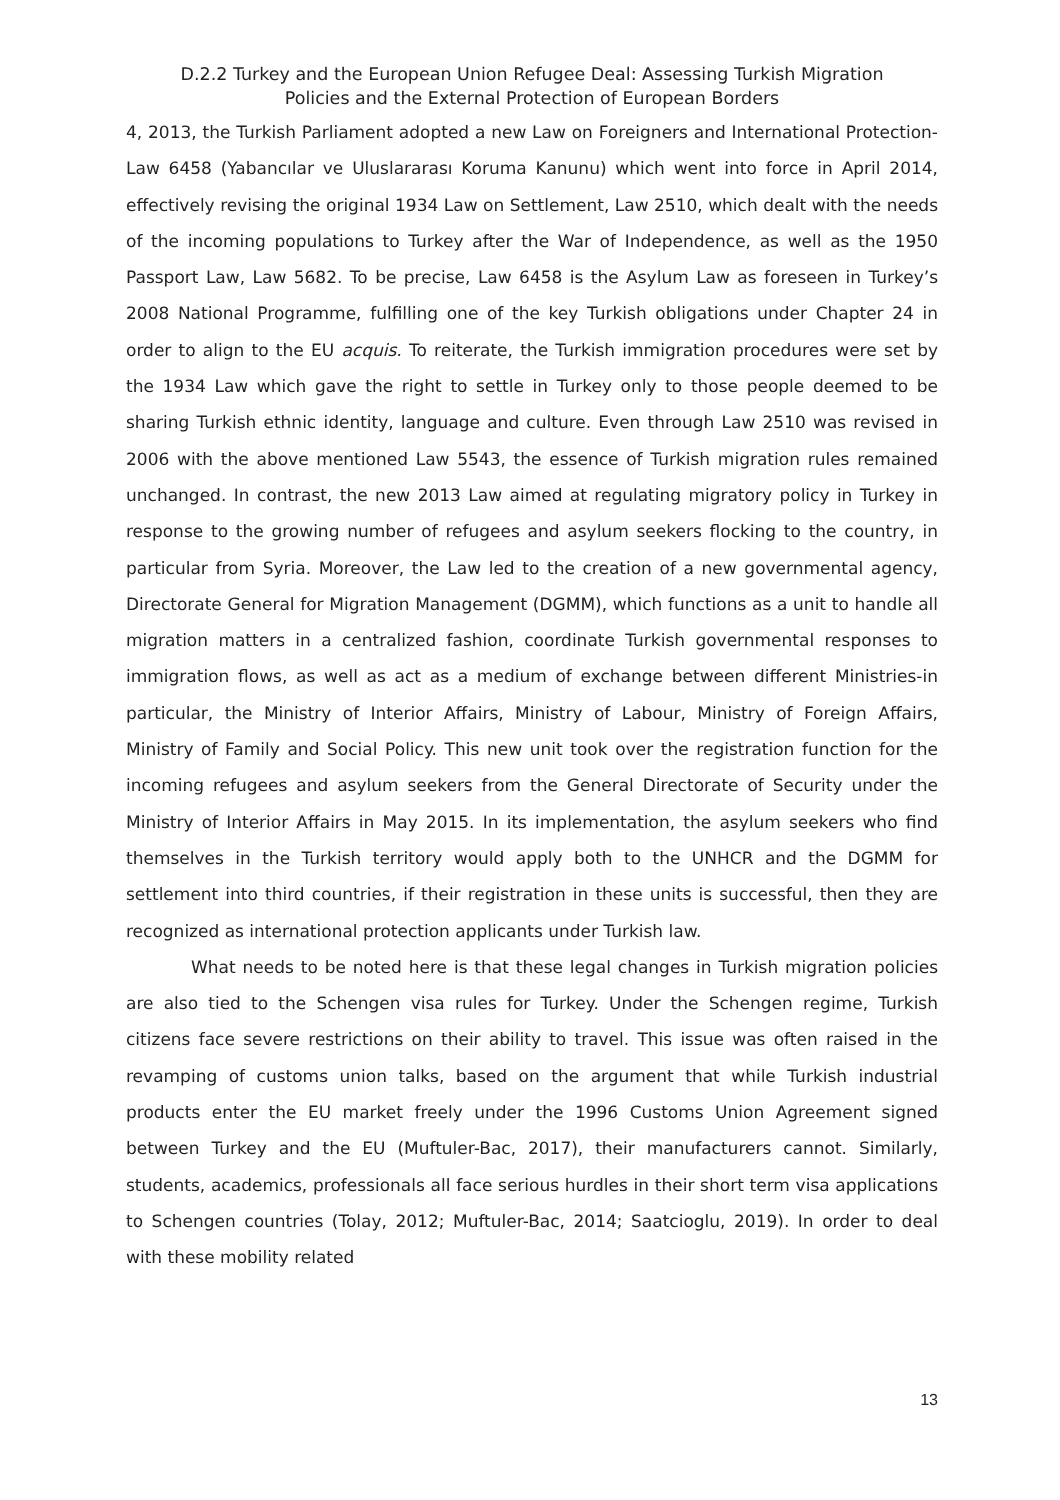D.2.2 Turkey and the European Union Refugee Deal: Assessing Turkish Migration
Policies and the External Protection of European Borders
4, 2013, the Turkish Parliament adopted a new Law on Foreigners and International Protection-Law 6458 (Yabancılar ve Uluslararası Koruma Kanunu) which went into force in April 2014, effectively revising the original 1934 Law on Settlement, Law 2510, which dealt with the needs of the incoming populations to Turkey after the War of Independence, as well as the 1950 Passport Law, Law 5682. To be precise, Law 6458 is the Asylum Law as foreseen in Turkey’s 2008 National Programme, fulfilling one of the key Turkish obligations under Chapter 24 in order to align to the EU acquis. To reiterate, the Turkish immigration procedures were set by the 1934 Law which gave the right to settle in Turkey only to those people deemed to be sharing Turkish ethnic identity, language and culture. Even through Law 2510 was revised in 2006 with the above mentioned Law 5543, the essence of Turkish migration rules remained unchanged. In contrast, the new 2013 Law aimed at regulating migratory policy in Turkey in response to the growing number of refugees and asylum seekers flocking to the country, in particular from Syria. Moreover, the Law led to the creation of a new governmental agency, Directorate General for Migration Management (DGMM), which functions as a unit to handle all migration matters in a centralized fashion, coordinate Turkish governmental responses to immigration flows, as well as act as a medium of exchange between different Ministries-in particular, the Ministry of Interior Affairs, Ministry of Labour, Ministry of Foreign Affairs, Ministry of Family and Social Policy. This new unit took over the registration function for the incoming refugees and asylum seekers from the General Directorate of Security under the Ministry of Interior Affairs in May 2015. In its implementation, the asylum seekers who find themselves in the Turkish territory would apply both to the UNHCR and the DGMM for settlement into third countries, if their registration in these units is successful, then they are recognized as international protection applicants under Turkish law.
What needs to be noted here is that these legal changes in Turkish migration policies are also tied to the Schengen visa rules for Turkey. Under the Schengen regime, Turkish citizens face severe restrictions on their ability to travel. This issue was often raised in the revamping of customs union talks, based on the argument that while Turkish industrial products enter the EU market freely under the 1996 Customs Union Agreement signed between Turkey and the EU (Muftuler-Bac, 2017), their manufacturers cannot. Similarly, students, academics, professionals all face serious hurdles in their short term visa applications to Schengen countries (Tolay, 2012; Muftuler-Bac, 2014; Saatcioglu, 2019). In order to deal with these mobility related
13